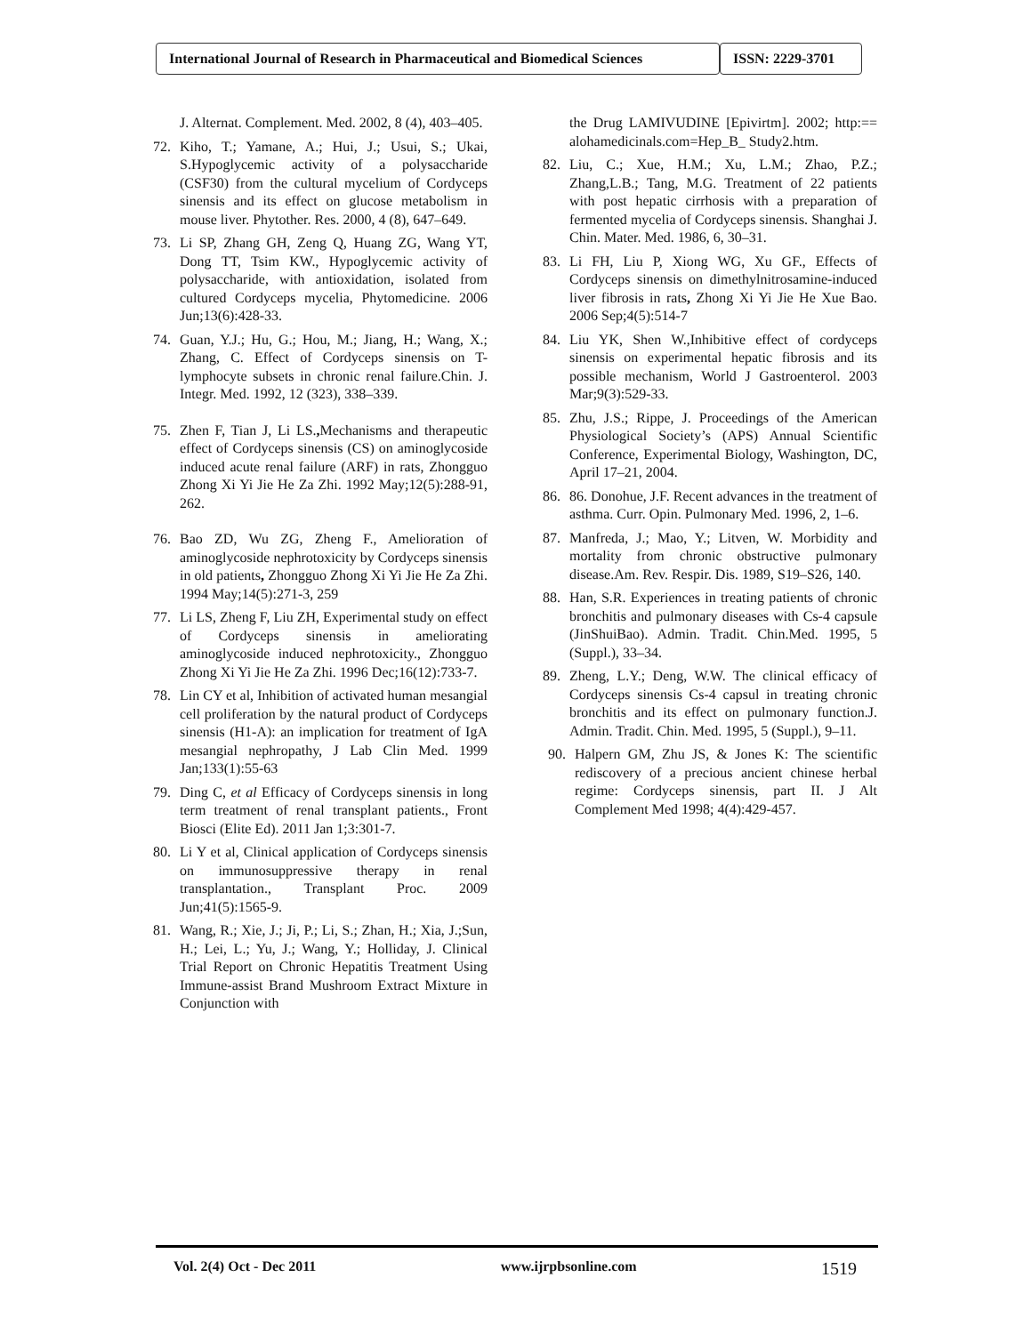International Journal of Research in Pharmaceutical and Biomedical Sciences
ISSN: 2229-3701
J. Alternat. Complement. Med. 2002, 8 (4), 403–405.
72. Kiho, T.; Yamane, A.; Hui, J.; Usui, S.; Ukai, S.Hypoglycemic activity of a polysaccharide (CSF30) from the cultural mycelium of Cordyceps sinensis and its effect on glucose metabolism in mouse liver. Phytother. Res. 2000, 4 (8), 647–649.
73. Li SP, Zhang GH, Zeng Q, Huang ZG, Wang YT, Dong TT, Tsim KW., Hypoglycemic activity of polysaccharide, with antioxidation, isolated from cultured Cordyceps mycelia, Phytomedicine. 2006 Jun;13(6):428-33.
74. Guan, Y.J.; Hu, G.; Hou, M.; Jiang, H.; Wang, X.; Zhang, C. Effect of Cordyceps sinensis on T-lymphocyte subsets in chronic renal failure.Chin. J. Integr. Med. 1992, 12 (323), 338–339.
75. Zhen F, Tian J, Li LS., Mechanisms and therapeutic effect of Cordyceps sinensis (CS) on aminoglycoside induced acute renal failure (ARF) in rats, Zhongguo Zhong Xi Yi Jie He Za Zhi. 1992 May;12(5):288-91, 262.
76. Bao ZD, Wu ZG, Zheng F., Amelioration of aminoglycoside nephrotoxicity by Cordyceps sinensis in old patients, Zhongguo Zhong Xi Yi Jie He Za Zhi. 1994 May;14(5):271-3, 259
77. Li LS, Zheng F, Liu ZH, Experimental study on effect of Cordyceps sinensis in ameliorating aminoglycoside induced nephrotoxicity., Zhongguo Zhong Xi Yi Jie He Za Zhi. 1996 Dec;16(12):733-7.
78. Lin CY et al, Inhibition of activated human mesangial cell proliferation by the natural product of Cordyceps sinensis (H1-A): an implication for treatment of IgA mesangial nephropathy, J Lab Clin Med. 1999 Jan;133(1):55-63
79. Ding C, et al Efficacy of Cordyceps sinensis in long term treatment of renal transplant patients., Front Biosci (Elite Ed). 2011 Jan 1;3:301-7.
80. Li Y et al, Clinical application of Cordyceps sinensis on immunosuppressive therapy in renal transplantation., Transplant Proc. 2009 Jun;41(5):1565-9.
81. Wang, R.; Xie, J.; Ji, P.; Li, S.; Zhan, H.; Xia, J.;Sun, H.; Lei, L.; Yu, J.; Wang, Y.; Holliday, J. Clinical Trial Report on Chronic Hepatitis Treatment Using Immune-assist Brand Mushroom Extract Mixture in Conjunction with
the Drug LAMIVUDINE [Epivirtm]. 2002; http:== alohamedicinals.com=Hep_B_ Study2.htm.
82. Liu, C.; Xue, H.M.; Xu, L.M.; Zhao, P.Z.; Zhang,L.B.; Tang, M.G. Treatment of 22 patients with post hepatic cirrhosis with a preparation of fermented mycelia of Cordyceps sinensis. Shanghai J. Chin. Mater. Med. 1986, 6, 30–31.
83. Li FH, Liu P, Xiong WG, Xu GF., Effects of Cordyceps sinensis on dimethylnitrosamine-induced liver fibrosis in rats, Zhong Xi Yi Jie He Xue Bao. 2006 Sep;4(5):514-7
84. Liu YK, Shen W.,Inhibitive effect of cordyceps sinensis on experimental hepatic fibrosis and its possible mechanism, World J Gastroenterol. 2003 Mar;9(3):529-33.
85. Zhu, J.S.; Rippe, J. Proceedings of the American Physiological Society’s (APS) Annual Scientific Conference, Experimental Biology, Washington, DC, April 17–21, 2004.
86. 86. Donohue, J.F. Recent advances in the treatment of asthma. Curr. Opin. Pulmonary Med. 1996, 2, 1–6.
87. Manfreda, J.; Mao, Y.; Litven, W. Morbidity and mortality from chronic obstructive pulmonary disease.Am. Rev. Respir. Dis. 1989, S19–S26, 140.
88. Han, S.R. Experiences in treating patients of chronic bronchitis and pulmonary diseases with Cs-4 capsule (JinShuiBao). Admin. Tradit. Chin.Med. 1995, 5 (Suppl.), 33–34.
89. Zheng, L.Y.; Deng, W.W. The clinical efficacy of Cordyceps sinensis Cs-4 capsul in treating chronic bronchitis and its effect on pulmonary function.J. Admin. Tradit. Chin. Med. 1995, 5 (Suppl.), 9–11.
90. Halpern GM, Zhu JS, & Jones K: The scientific rediscovery of a precious ancient chinese herbal regime: Cordyceps sinensis, part II. J Alt Complement Med 1998; 4(4):429-457.
Vol. 2(4) Oct - Dec 2011 www.ijrpbsonline.com 1519